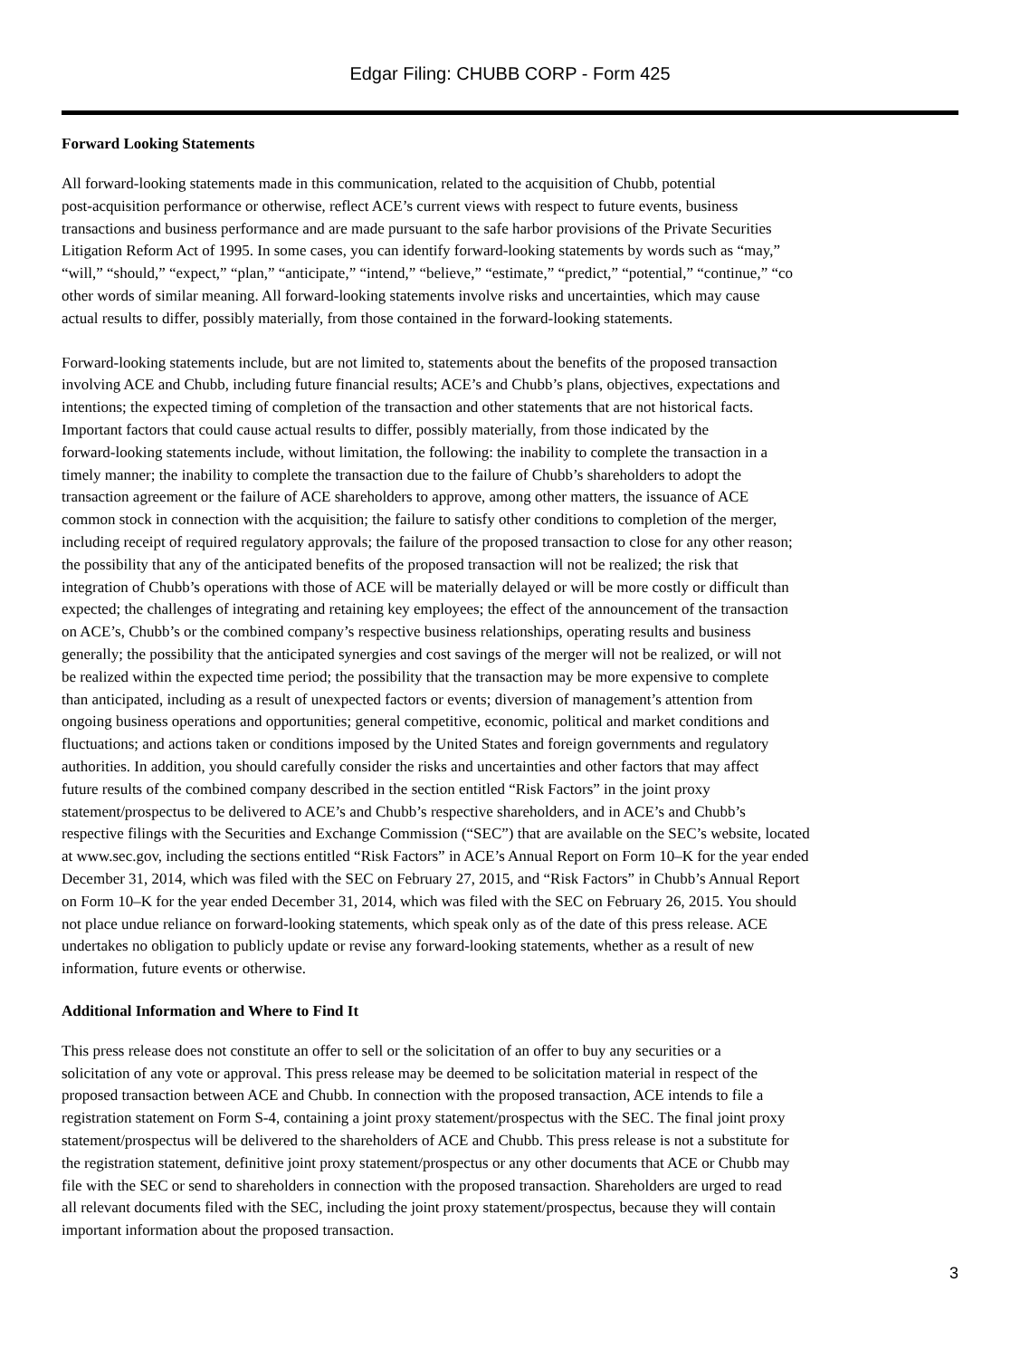Edgar Filing: CHUBB CORP - Form 425
Forward Looking Statements
All forward-looking statements made in this communication, related to the acquisition of Chubb, potential
post-acquisition performance or otherwise, reflect ACE’s current views with respect to future events, business
transactions and business performance and are made pursuant to the safe harbor provisions of the Private Securities
Litigation Reform Act of 1995. In some cases, you can identify forward-looking statements by words such as “may,”
“will,” “should,” “expect,” “plan,” “anticipate,” “intend,” “believe,” “estimate,” “predict,” “potential,” “continue,” “co
other words of similar meaning. All forward-looking statements involve risks and uncertainties, which may cause
actual results to differ, possibly materially, from those contained in the forward-looking statements.
Forward-looking statements include, but are not limited to, statements about the benefits of the proposed transaction
involving ACE and Chubb, including future financial results; ACE’s and Chubb’s plans, objectives, expectations and
intentions; the expected timing of completion of the transaction and other statements that are not historical facts.
Important factors that could cause actual results to differ, possibly materially, from those indicated by the
forward-looking statements include, without limitation, the following: the inability to complete the transaction in a
timely manner; the inability to complete the transaction due to the failure of Chubb’s shareholders to adopt the
transaction agreement or the failure of ACE shareholders to approve, among other matters, the issuance of ACE
common stock in connection with the acquisition; the failure to satisfy other conditions to completion of the merger,
including receipt of required regulatory approvals; the failure of the proposed transaction to close for any other reason;
the possibility that any of the anticipated benefits of the proposed transaction will not be realized; the risk that
integration of Chubb’s operations with those of ACE will be materially delayed or will be more costly or difficult than
expected; the challenges of integrating and retaining key employees; the effect of the announcement of the transaction
on ACE’s, Chubb’s or the combined company’s respective business relationships, operating results and business
generally; the possibility that the anticipated synergies and cost savings of the merger will not be realized, or will not
be realized within the expected time period; the possibility that the transaction may be more expensive to complete
than anticipated, including as a result of unexpected factors or events; diversion of management’s attention from
ongoing business operations and opportunities; general competitive, economic, political and market conditions and
fluctuations; and actions taken or conditions imposed by the United States and foreign governments and regulatory
authorities. In addition, you should carefully consider the risks and uncertainties and other factors that may affect
future results of the combined company described in the section entitled “Risk Factors” in the joint proxy
statement/prospectus to be delivered to ACE’s and Chubb’s respective shareholders, and in ACE’s and Chubb’s
respective filings with the Securities and Exchange Commission (“SEC”) that are available on the SEC’s website, located
at www.sec.gov, including the sections entitled “Risk Factors” in ACE’s Annual Report on Form 10–K for the year ended
December 31, 2014, which was filed with the SEC on February 27, 2015, and “Risk Factors” in Chubb’s Annual Report
on Form 10–K for the year ended December 31, 2014, which was filed with the SEC on February 26, 2015. You should
not place undue reliance on forward-looking statements, which speak only as of the date of this press release. ACE
undertakes no obligation to publicly update or revise any forward-looking statements, whether as a result of new
information, future events or otherwise.
Additional Information and Where to Find It
This press release does not constitute an offer to sell or the solicitation of an offer to buy any securities or a
solicitation of any vote or approval. This press release may be deemed to be solicitation material in respect of the
proposed transaction between ACE and Chubb. In connection with the proposed transaction, ACE intends to file a
registration statement on Form S-4, containing a joint proxy statement/prospectus with the SEC. The final joint proxy
statement/prospectus will be delivered to the shareholders of ACE and Chubb. This press release is not a substitute for
the registration statement, definitive joint proxy statement/prospectus or any other documents that ACE or Chubb may
file with the SEC or send to shareholders in connection with the proposed transaction. Shareholders are urged to read
all relevant documents filed with the SEC, including the joint proxy statement/prospectus, because they will contain
important information about the proposed transaction.
3